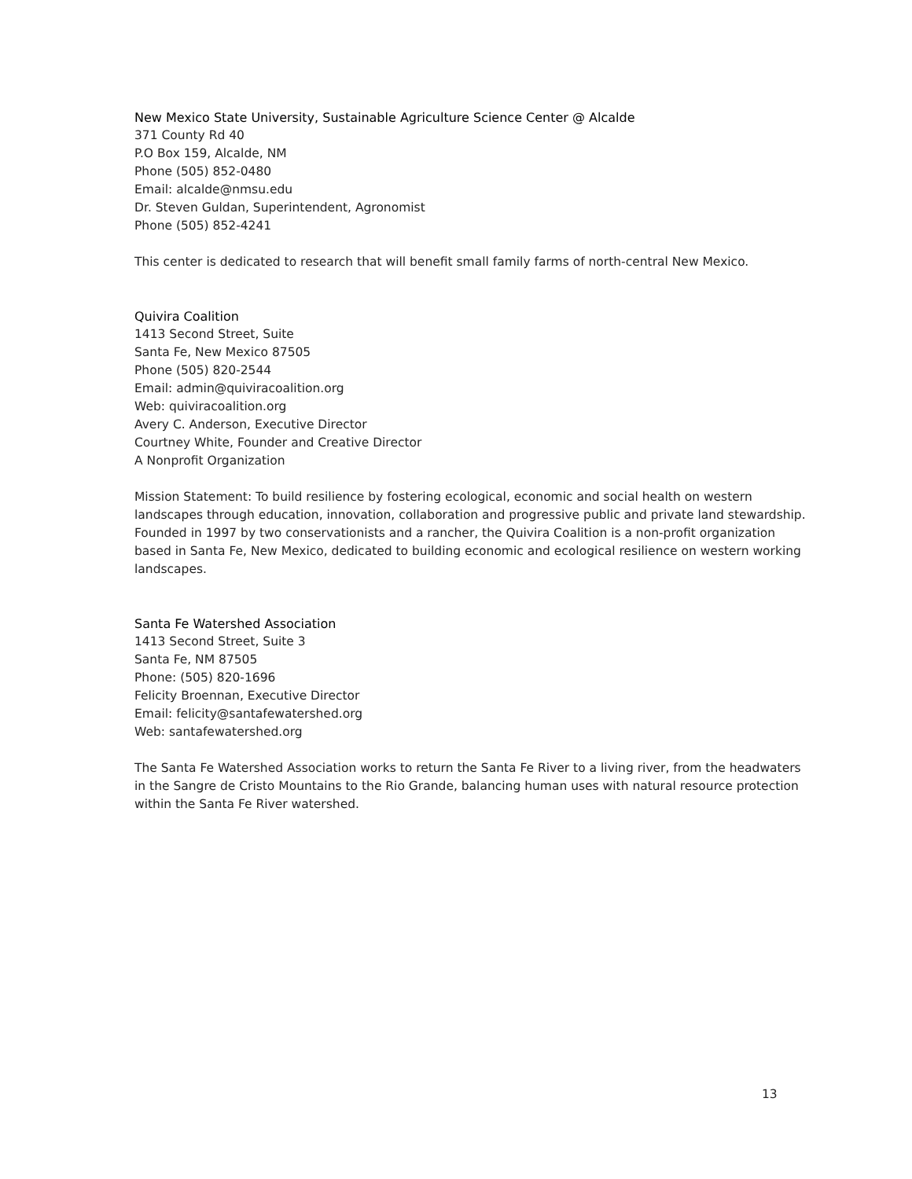New Mexico State University, Sustainable Agriculture Science Center @ Alcalde
371 County Rd 40
P.O Box 159, Alcalde, NM
Phone (505) 852-0480
Email: alcalde@nmsu.edu
Dr. Steven Guldan, Superintendent, Agronomist
Phone (505) 852-4241
This center is dedicated to research that will benefit small family farms of north-central New Mexico.
Quivira Coalition
1413 Second Street, Suite
Santa Fe, New Mexico 87505
Phone (505) 820-2544
Email: admin@quiviracoalition.org
Web: quiviracoalition.org
Avery C. Anderson, Executive Director
Courtney White, Founder and Creative Director
A Nonprofit Organization
Mission Statement: To build resilience by fostering ecological, economic and social health on western landscapes through education, innovation, collaboration and progressive public and private land stewardship. Founded in 1997 by two conservationists and a rancher, the Quivira Coalition is a non-profit organization based in Santa Fe, New Mexico, dedicated to building economic and ecological resilience on western working landscapes.
Santa Fe Watershed Association
1413 Second Street, Suite 3
Santa Fe, NM 87505
Phone: (505) 820-1696
Felicity Broennan, Executive Director
Email: felicity@santafewatershed.org
Web: santafewatershed.org
The Santa Fe Watershed Association works to return the Santa Fe River to a living river, from the headwaters in the Sangre de Cristo Mountains to the Rio Grande, balancing human uses with natural resource protection within the Santa Fe River watershed.
13